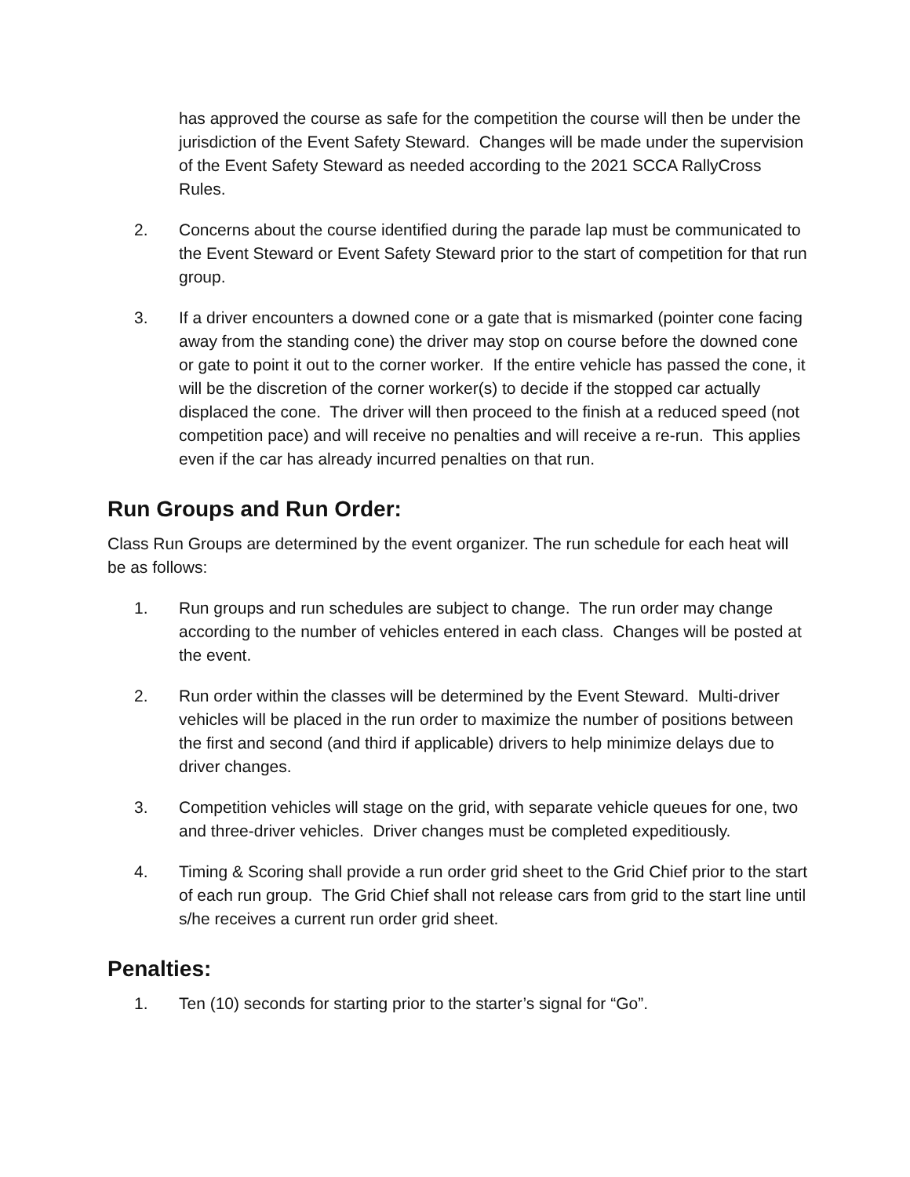has approved the course as safe for the competition the course will then be under the jurisdiction of the Event Safety Steward. Changes will be made under the supervision of the Event Safety Steward as needed according to the 2021 SCCA RallyCross Rules.
2. Concerns about the course identified during the parade lap must be communicated to the Event Steward or Event Safety Steward prior to the start of competition for that run group.
3. If a driver encounters a downed cone or a gate that is mismarked (pointer cone facing away from the standing cone) the driver may stop on course before the downed cone or gate to point it out to the corner worker. If the entire vehicle has passed the cone, it will be the discretion of the corner worker(s) to decide if the stopped car actually displaced the cone. The driver will then proceed to the finish at a reduced speed (not competition pace) and will receive no penalties and will receive a re-run. This applies even if the car has already incurred penalties on that run.
Run Groups and Run Order:
Class Run Groups are determined by the event organizer. The run schedule for each heat will be as follows:
1. Run groups and run schedules are subject to change. The run order may change according to the number of vehicles entered in each class. Changes will be posted at the event.
2. Run order within the classes will be determined by the Event Steward. Multi-driver vehicles will be placed in the run order to maximize the number of positions between the first and second (and third if applicable) drivers to help minimize delays due to driver changes.
3. Competition vehicles will stage on the grid, with separate vehicle queues for one, two and three-driver vehicles. Driver changes must be completed expeditiously.
4. Timing & Scoring shall provide a run order grid sheet to the Grid Chief prior to the start of each run group. The Grid Chief shall not release cars from grid to the start line until s/he receives a current run order grid sheet.
Penalties:
1. Ten (10) seconds for starting prior to the starter’s signal for “Go”.